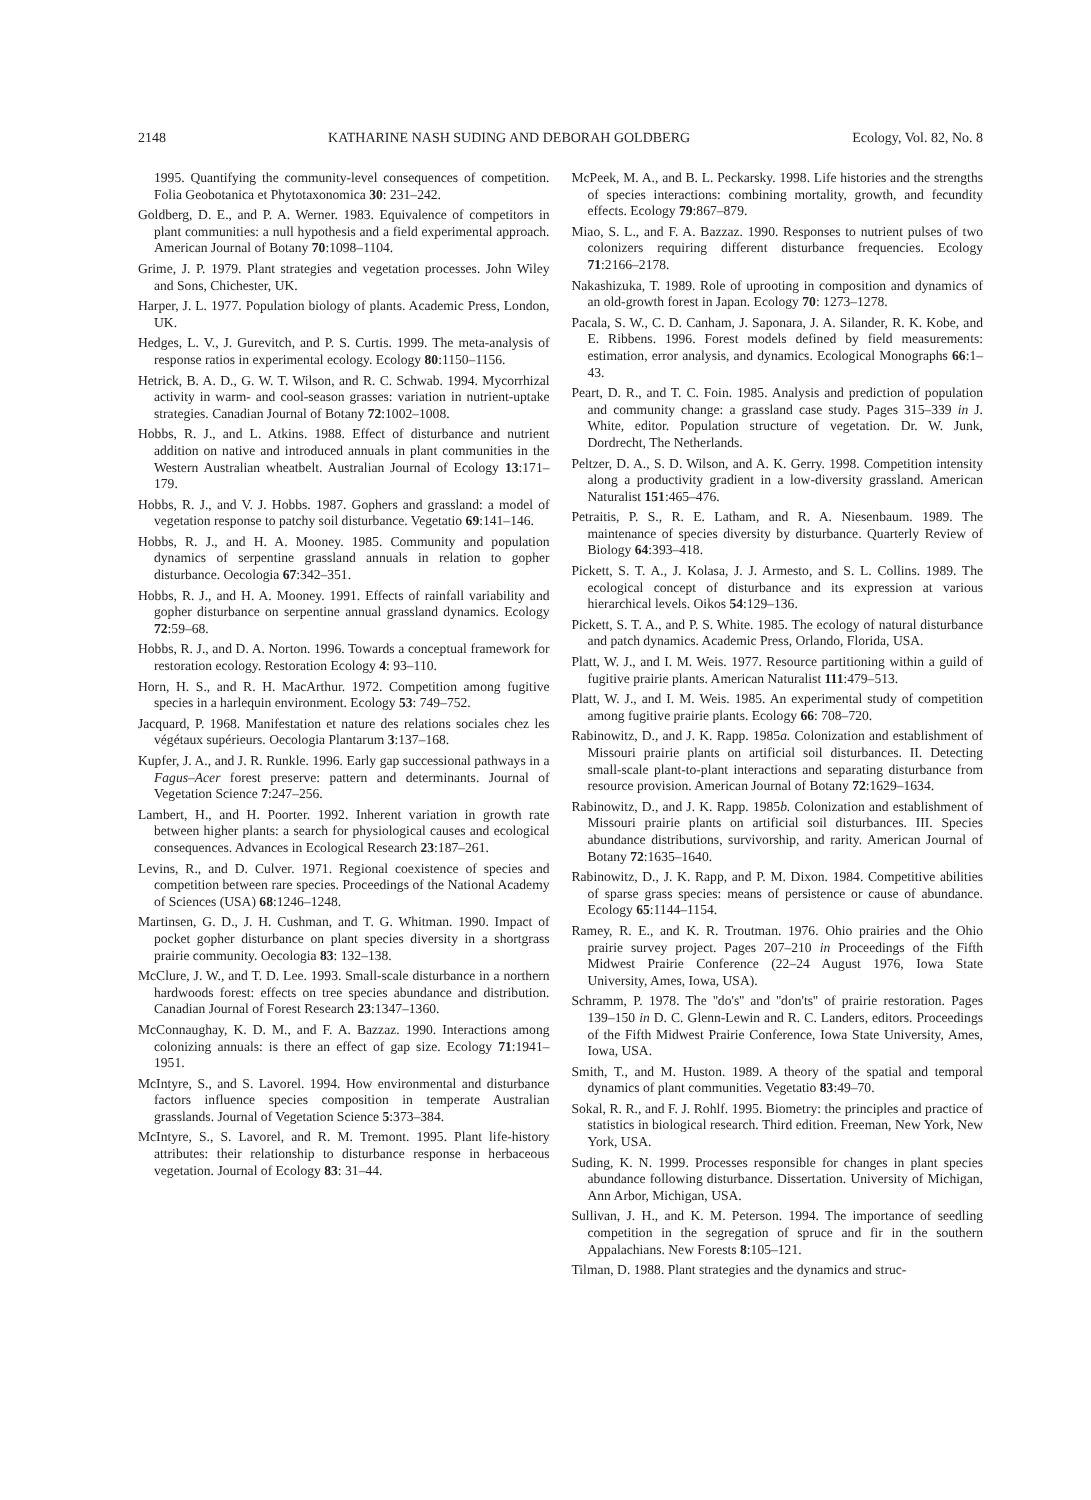2148 KATHARINE NASH SUDING AND DEBORAH GOLDBERG Ecology, Vol. 82, No. 8
1995. Quantifying the community-level consequences of competition. Folia Geobotanica et Phytotaxonomica 30: 231–242.
Goldberg, D. E., and P. A. Werner. 1983. Equivalence of competitors in plant communities: a null hypothesis and a field experimental approach. American Journal of Botany 70:1098–1104.
Grime, J. P. 1979. Plant strategies and vegetation processes. John Wiley and Sons, Chichester, UK.
Harper, J. L. 1977. Population biology of plants. Academic Press, London, UK.
Hedges, L. V., J. Gurevitch, and P. S. Curtis. 1999. The meta-analysis of response ratios in experimental ecology. Ecology 80:1150–1156.
Hetrick, B. A. D., G. W. T. Wilson, and R. C. Schwab. 1994. Mycorrhizal activity in warm- and cool-season grasses: variation in nutrient-uptake strategies. Canadian Journal of Botany 72:1002–1008.
Hobbs, R. J., and L. Atkins. 1988. Effect of disturbance and nutrient addition on native and introduced annuals in plant communities in the Western Australian wheatbelt. Australian Journal of Ecology 13:171–179.
Hobbs, R. J., and V. J. Hobbs. 1987. Gophers and grassland: a model of vegetation response to patchy soil disturbance. Vegetatio 69:141–146.
Hobbs, R. J., and H. A. Mooney. 1985. Community and population dynamics of serpentine grassland annuals in relation to gopher disturbance. Oecologia 67:342–351.
Hobbs, R. J., and H. A. Mooney. 1991. Effects of rainfall variability and gopher disturbance on serpentine annual grassland dynamics. Ecology 72:59–68.
Hobbs, R. J., and D. A. Norton. 1996. Towards a conceptual framework for restoration ecology. Restoration Ecology 4: 93–110.
Horn, H. S., and R. H. MacArthur. 1972. Competition among fugitive species in a harlequin environment. Ecology 53: 749–752.
Jacquard, P. 1968. Manifestation et nature des relations sociales chez les végétaux supérieurs. Oecologia Plantarum 3:137–168.
Kupfer, J. A., and J. R. Runkle. 1996. Early gap successional pathways in a Fagus–Acer forest preserve: pattern and determinants. Journal of Vegetation Science 7:247–256.
Lambert, H., and H. Poorter. 1992. Inherent variation in growth rate between higher plants: a search for physiological causes and ecological consequences. Advances in Ecological Research 23:187–261.
Levins, R., and D. Culver. 1971. Regional coexistence of species and competition between rare species. Proceedings of the National Academy of Sciences (USA) 68:1246–1248.
Martinsen, G. D., J. H. Cushman, and T. G. Whitman. 1990. Impact of pocket gopher disturbance on plant species diversity in a shortgrass prairie community. Oecologia 83: 132–138.
McClure, J. W., and T. D. Lee. 1993. Small-scale disturbance in a northern hardwoods forest: effects on tree species abundance and distribution. Canadian Journal of Forest Research 23:1347–1360.
McConnaughay, K. D. M., and F. A. Bazzaz. 1990. Interactions among colonizing annuals: is there an effect of gap size. Ecology 71:1941–1951.
McIntyre, S., and S. Lavorel. 1994. How environmental and disturbance factors influence species composition in temperate Australian grasslands. Journal of Vegetation Science 5:373–384.
McIntyre, S., S. Lavorel, and R. M. Tremont. 1995. Plant life-history attributes: their relationship to disturbance response in herbaceous vegetation. Journal of Ecology 83: 31–44.
McPeek, M. A., and B. L. Peckarsky. 1998. Life histories and the strengths of species interactions: combining mortality, growth, and fecundity effects. Ecology 79:867–879.
Miao, S. L., and F. A. Bazzaz. 1990. Responses to nutrient pulses of two colonizers requiring different disturbance frequencies. Ecology 71:2166–2178.
Nakashizuka, T. 1989. Role of uprooting in composition and dynamics of an old-growth forest in Japan. Ecology 70: 1273–1278.
Pacala, S. W., C. D. Canham, J. Saponara, J. A. Silander, R. K. Kobe, and E. Ribbens. 1996. Forest models defined by field measurements: estimation, error analysis, and dynamics. Ecological Monographs 66:1–43.
Peart, D. R., and T. C. Foin. 1985. Analysis and prediction of population and community change: a grassland case study. Pages 315–339 in J. White, editor. Population structure of vegetation. Dr. W. Junk, Dordrecht, The Netherlands.
Peltzer, D. A., S. D. Wilson, and A. K. Gerry. 1998. Competition intensity along a productivity gradient in a low-diversity grassland. American Naturalist 151:465–476.
Petraitis, P. S., R. E. Latham, and R. A. Niesenbaum. 1989. The maintenance of species diversity by disturbance. Quarterly Review of Biology 64:393–418.
Pickett, S. T. A., J. Kolasa, J. J. Armesto, and S. L. Collins. 1989. The ecological concept of disturbance and its expression at various hierarchical levels. Oikos 54:129–136.
Pickett, S. T. A., and P. S. White. 1985. The ecology of natural disturbance and patch dynamics. Academic Press, Orlando, Florida, USA.
Platt, W. J., and I. M. Weis. 1977. Resource partitioning within a guild of fugitive prairie plants. American Naturalist 111:479–513.
Platt, W. J., and I. M. Weis. 1985. An experimental study of competition among fugitive prairie plants. Ecology 66: 708–720.
Rabinowitz, D., and J. K. Rapp. 1985a. Colonization and establishment of Missouri prairie plants on artificial soil disturbances. II. Detecting small-scale plant-to-plant interactions and separating disturbance from resource provision. American Journal of Botany 72:1629–1634.
Rabinowitz, D., and J. K. Rapp. 1985b. Colonization and establishment of Missouri prairie plants on artificial soil disturbances. III. Species abundance distributions, survivorship, and rarity. American Journal of Botany 72:1635–1640.
Rabinowitz, D., J. K. Rapp, and P. M. Dixon. 1984. Competitive abilities of sparse grass species: means of persistence or cause of abundance. Ecology 65:1144–1154.
Ramey, R. E., and K. R. Troutman. 1976. Ohio prairies and the Ohio prairie survey project. Pages 207–210 in Proceedings of the Fifth Midwest Prairie Conference (22–24 August 1976, Iowa State University, Ames, Iowa, USA).
Schramm, P. 1978. The ''do's'' and ''don'ts'' of prairie restoration. Pages 139–150 in D. C. Glenn-Lewin and R. C. Landers, editors. Proceedings of the Fifth Midwest Prairie Conference, Iowa State University, Ames, Iowa, USA.
Smith, T., and M. Huston. 1989. A theory of the spatial and temporal dynamics of plant communities. Vegetatio 83:49–70.
Sokal, R. R., and F. J. Rohlf. 1995. Biometry: the principles and practice of statistics in biological research. Third edition. Freeman, New York, New York, USA.
Suding, K. N. 1999. Processes responsible for changes in plant species abundance following disturbance. Dissertation. University of Michigan, Ann Arbor, Michigan, USA.
Sullivan, J. H., and K. M. Peterson. 1994. The importance of seedling competition in the segregation of spruce and fir in the southern Appalachians. New Forests 8:105–121.
Tilman, D. 1988. Plant strategies and the dynamics and struc-